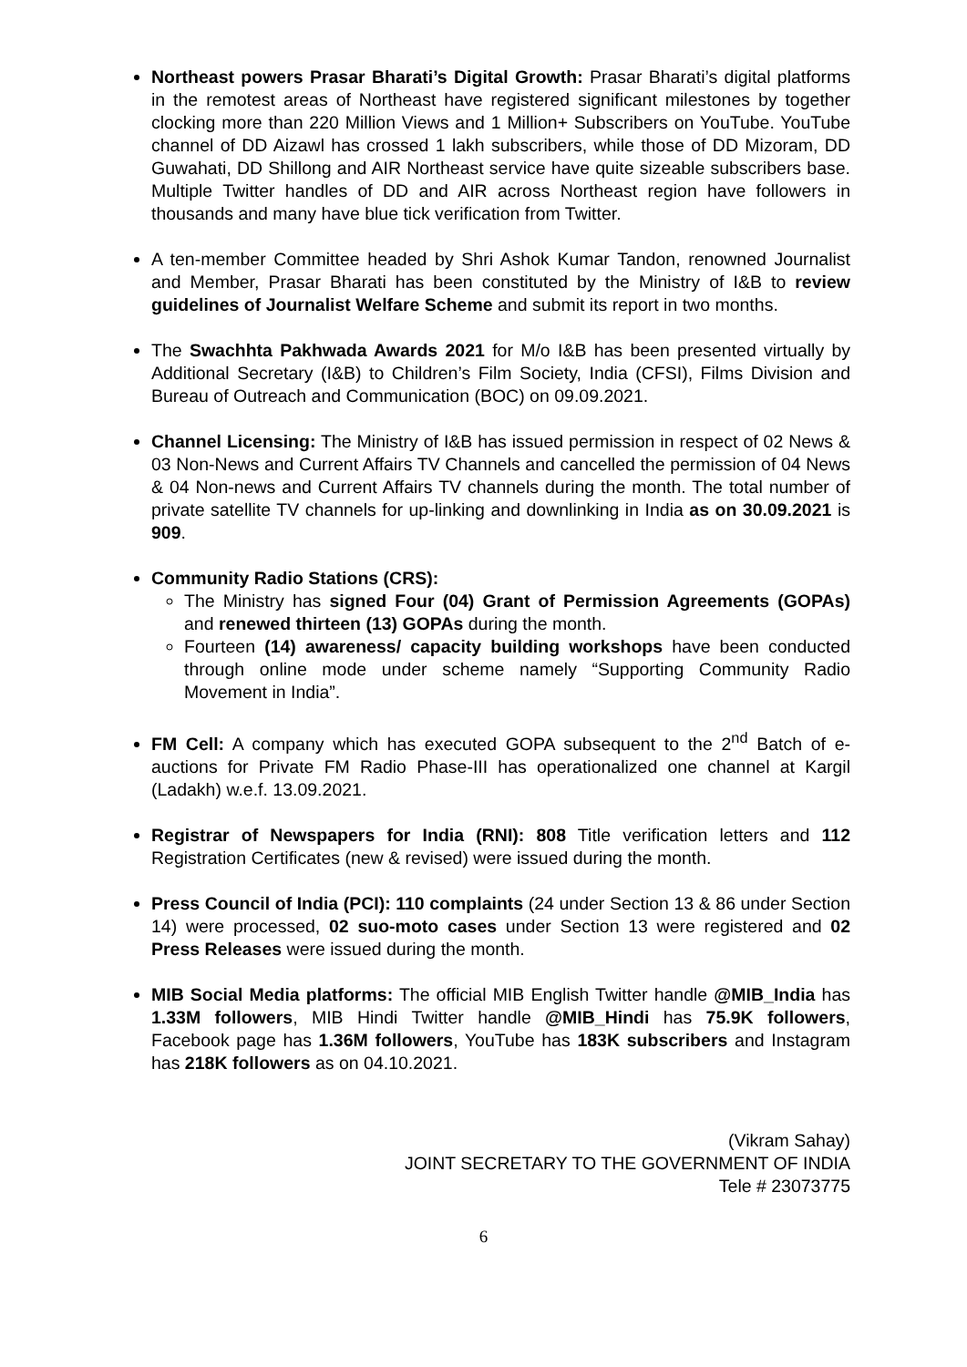Northeast powers Prasar Bharati’s Digital Growth: Prasar Bharati’s digital platforms in the remotest areas of Northeast have registered significant milestones by together clocking more than 220 Million Views and 1 Million+ Subscribers on YouTube. YouTube channel of DD Aizawl has crossed 1 lakh subscribers, while those of DD Mizoram, DD Guwahati, DD Shillong and AIR Northeast service have quite sizeable subscribers base. Multiple Twitter handles of DD and AIR across Northeast region have followers in thousands and many have blue tick verification from Twitter.
A ten-member Committee headed by Shri Ashok Kumar Tandon, renowned Journalist and Member, Prasar Bharati has been constituted by the Ministry of I&B to review guidelines of Journalist Welfare Scheme and submit its report in two months.
The Swachhta Pakhwada Awards 2021 for M/o I&B has been presented virtually by Additional Secretary (I&B) to Children’s Film Society, India (CFSI), Films Division and Bureau of Outreach and Communication (BOC) on 09.09.2021.
Channel Licensing: The Ministry of I&B has issued permission in respect of 02 News & 03 Non-News and Current Affairs TV Channels and cancelled the permission of 04 News & 04 Non-news and Current Affairs TV channels during the month. The total number of private satellite TV channels for up-linking and downlinking in India as on 30.09.2021 is 909.
Community Radio Stations (CRS):
The Ministry has signed Four (04) Grant of Permission Agreements (GOPAs) and renewed thirteen (13) GOPAs during the month.
Fourteen (14) awareness/ capacity building workshops have been conducted through online mode under scheme namely “Supporting Community Radio Movement in India”.
FM Cell: A company which has executed GOPA subsequent to the 2<sup>nd</sup> Batch of e-auctions for Private FM Radio Phase-III has operationalized one channel at Kargil (Ladakh) w.e.f. 13.09.2021.
Registrar of Newspapers for India (RNI): 808 Title verification letters and 112 Registration Certificates (new & revised) were issued during the month.
Press Council of India (PCI): 110 complaints (24 under Section 13 & 86 under Section 14) were processed, 02 suo-moto cases under Section 13 were registered and 02 Press Releases were issued during the month.
MIB Social Media platforms: The official MIB English Twitter handle @MIB_India has 1.33M followers, MIB Hindi Twitter handle @MIB_Hindi has 75.9K followers, Facebook page has 1.36M followers, YouTube has 183K subscribers and Instagram has 218K followers as on 04.10.2021.
(Vikram Sahay)
JOINT SECRETARY TO THE GOVERNMENT OF INDIA
Tele # 23073775
6